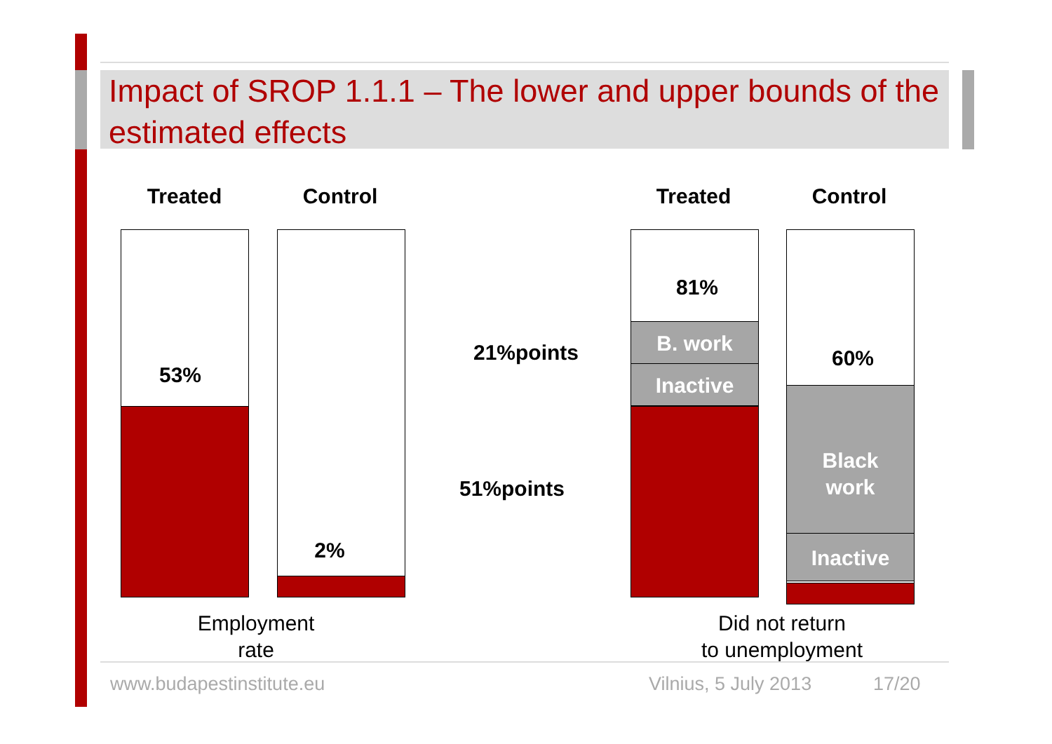Impact of SROP 1.1.1 – The lower and upper bounds of the estimated effects
Treated Control Treated Control
53%
2%
51%points
21%points
81%
B. work
Inactive
60%
Black
work
Inactive
Employment
rate
Did not return
to unemployment
www.budapestinstitute.eu Vilnius, 5 July 2013 17/20